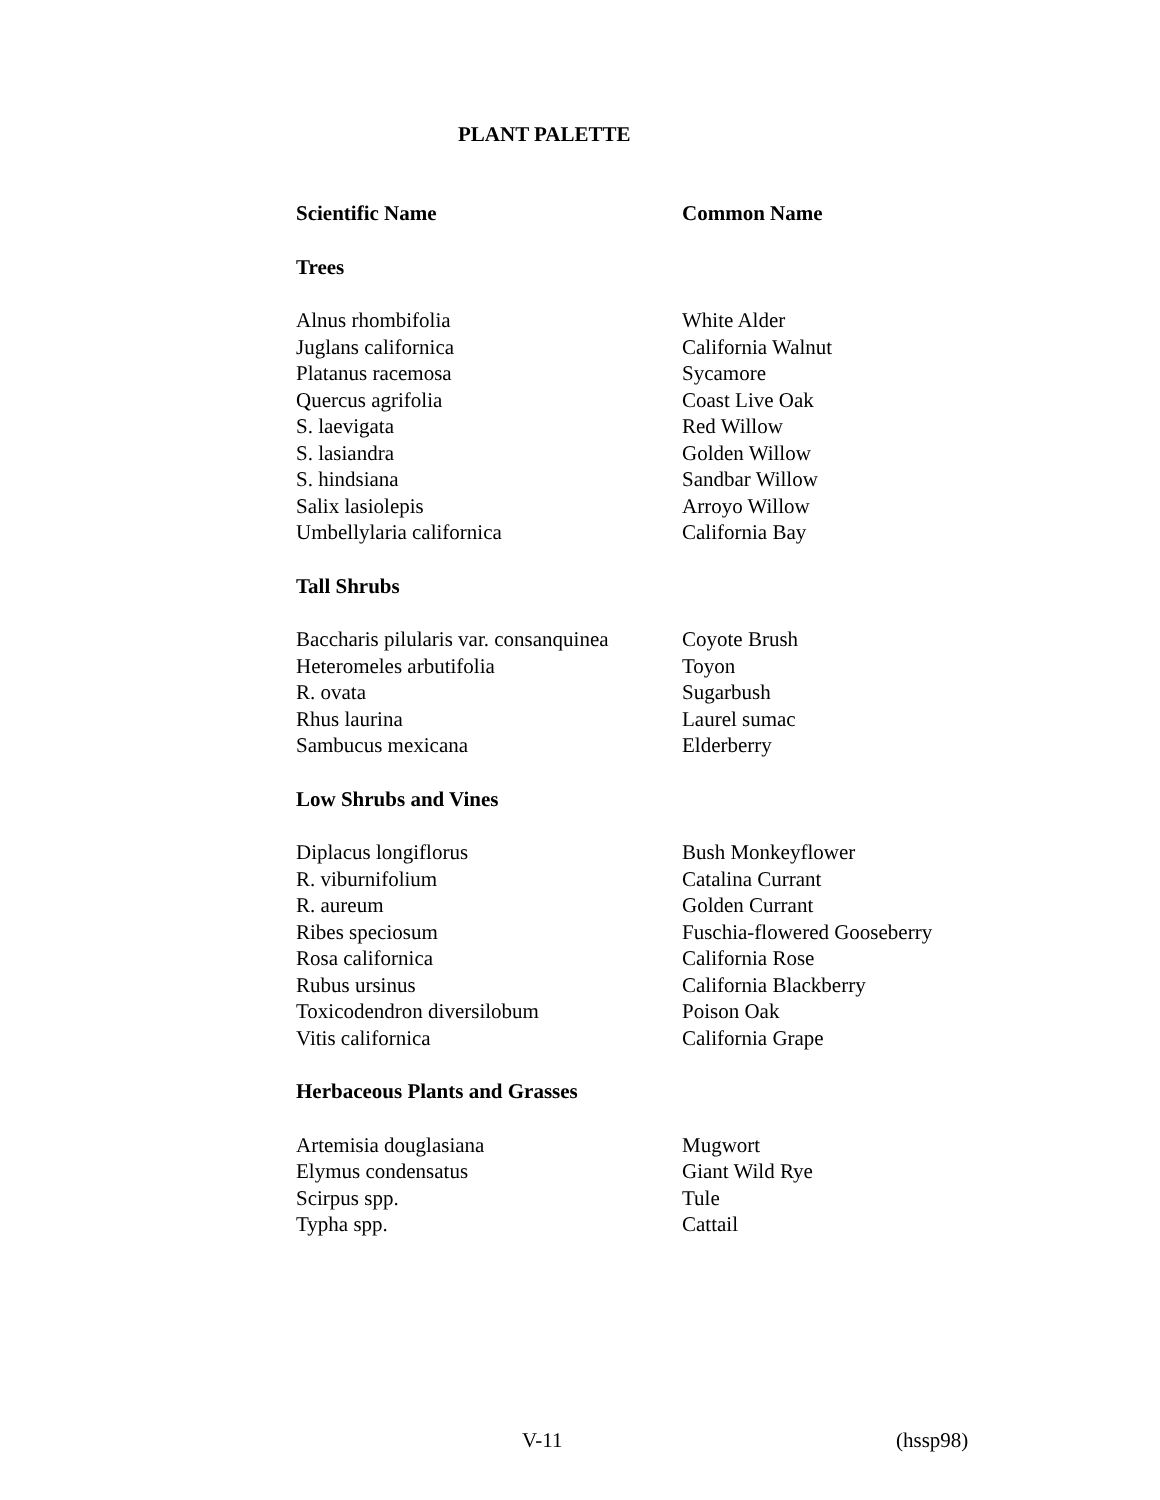PLANT PALETTE
| Scientific Name | Common Name |
| --- | --- |
| Trees | |
| Alnus rhombifolia | White Alder |
| Juglans californica | California Walnut |
| Platanus racemosa | Sycamore |
| Quercus agrifolia | Coast Live Oak |
| S. laevigata | Red Willow |
| S. lasiandra | Golden Willow |
| S. hindsiana | Sandbar Willow |
| Salix lasiolepis | Arroyo Willow |
| Umbellylaria californica | California Bay |
| Tall Shrubs | |
| Baccharis pilularis var. consanquinea | Coyote Brush |
| Heteromeles arbutifolia | Toyon |
| R. ovata | Sugarbush |
| Rhus laurina | Laurel sumac |
| Sambucus mexicana | Elderberry |
| Low Shrubs and Vines | |
| Diplacus longiflorus | Bush Monkeyflower |
| R. viburnifolium | Catalina Currant |
| R. aureum | Golden Currant |
| Ribes speciosum | Fuschia-flowered Gooseberry |
| Rosa californica | California Rose |
| Rubus ursinus | California Blackberry |
| Toxicodendron diversilobum | Poison Oak |
| Vitis californica | California Grape |
| Herbaceous Plants and Grasses | |
| Artemisia douglasiana | Mugwort |
| Elymus condensatus | Giant Wild Rye |
| Scirpus spp. | Tule |
| Typha spp. | Cattail |
V-11 (hssp98)